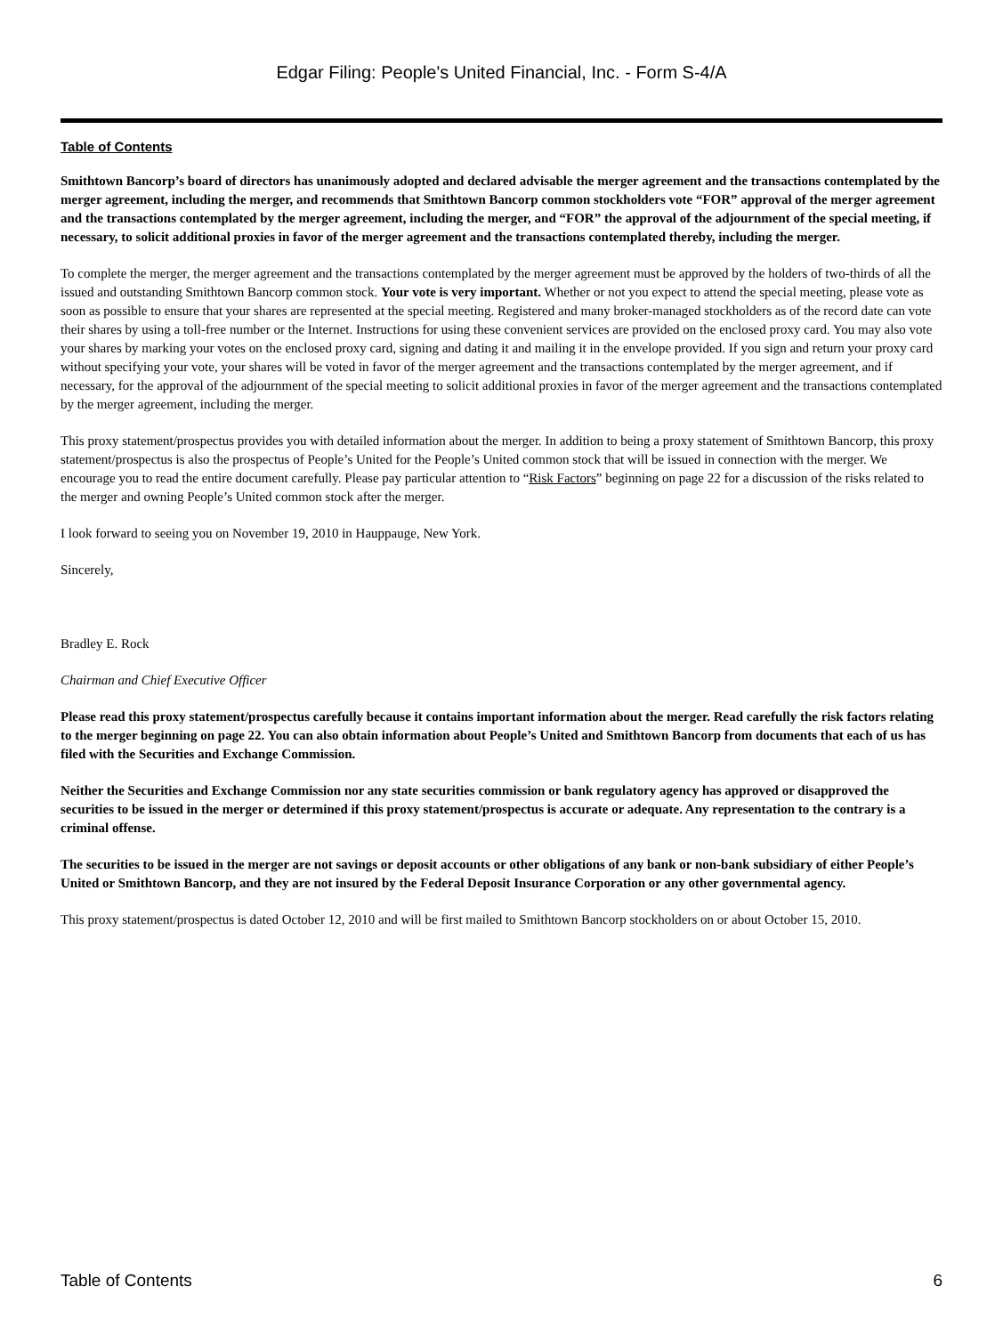Edgar Filing: People's United Financial, Inc. - Form S-4/A
Table of Contents
Smithtown Bancorp’s board of directors has unanimously adopted and declared advisable the merger agreement and the transactions contemplated by the merger agreement, including the merger, and recommends that Smithtown Bancorp common stockholders vote “FOR” approval of the merger agreement and the transactions contemplated by the merger agreement, including the merger, and “FOR” the approval of the adjournment of the special meeting, if necessary, to solicit additional proxies in favor of the merger agreement and the transactions contemplated thereby, including the merger.
To complete the merger, the merger agreement and the transactions contemplated by the merger agreement must be approved by the holders of two-thirds of all the issued and outstanding Smithtown Bancorp common stock. Your vote is very important. Whether or not you expect to attend the special meeting, please vote as soon as possible to ensure that your shares are represented at the special meeting. Registered and many broker-managed stockholders as of the record date can vote their shares by using a toll-free number or the Internet. Instructions for using these convenient services are provided on the enclosed proxy card. You may also vote your shares by marking your votes on the enclosed proxy card, signing and dating it and mailing it in the envelope provided. If you sign and return your proxy card without specifying your vote, your shares will be voted in favor of the merger agreement and the transactions contemplated by the merger agreement, and if necessary, for the approval of the adjournment of the special meeting to solicit additional proxies in favor of the merger agreement and the transactions contemplated by the merger agreement, including the merger.
This proxy statement/prospectus provides you with detailed information about the merger. In addition to being a proxy statement of Smithtown Bancorp, this proxy statement/prospectus is also the prospectus of People’s United for the People’s United common stock that will be issued in connection with the merger. We encourage you to read the entire document carefully. Please pay particular attention to “Risk Factors” beginning on page 22 for a discussion of the risks related to the merger and owning People’s United common stock after the merger.
I look forward to seeing you on November 19, 2010 in Hauppauge, New York.
Sincerely,
Bradley E. Rock
Chairman and Chief Executive Officer
Please read this proxy statement/prospectus carefully because it contains important information about the merger. Read carefully the risk factors relating to the merger beginning on page 22. You can also obtain information about People’s United and Smithtown Bancorp from documents that each of us has filed with the Securities and Exchange Commission.
Neither the Securities and Exchange Commission nor any state securities commission or bank regulatory agency has approved or disapproved the securities to be issued in the merger or determined if this proxy statement/prospectus is accurate or adequate. Any representation to the contrary is a criminal offense.
The securities to be issued in the merger are not savings or deposit accounts or other obligations of any bank or non-bank subsidiary of either People’s United or Smithtown Bancorp, and they are not insured by the Federal Deposit Insurance Corporation or any other governmental agency.
This proxy statement/prospectus is dated October 12, 2010 and will be first mailed to Smithtown Bancorp stockholders on or about October 15, 2010.
Table of Contents 6